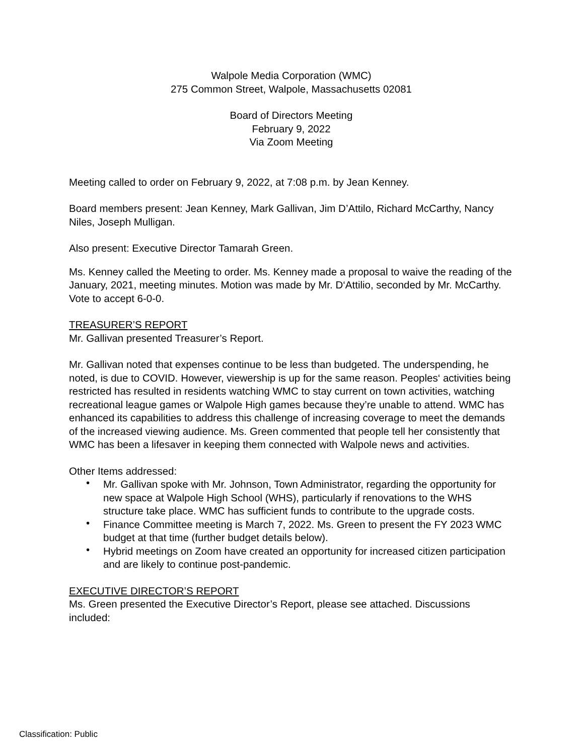Walpole Media Corporation (WMC)
275 Common Street, Walpole, Massachusetts 02081
Board of Directors Meeting
February 9, 2022
Via Zoom Meeting
Meeting called to order on February 9, 2022, at 7:08 p.m. by Jean Kenney.
Board members present: Jean Kenney, Mark Gallivan, Jim D’Attilo, Richard McCarthy, Nancy Niles, Joseph Mulligan.
Also present: Executive Director Tamarah Green.
Ms. Kenney called the Meeting to order. Ms. Kenney made a proposal to waive the reading of the January, 2021, meeting minutes. Motion was made by Mr. D‘Attilio, seconded by Mr. McCarthy. Vote to accept 6-0-0.
TREASURER’S REPORT
Mr. Gallivan presented Treasurer’s Report.
Mr. Gallivan noted that expenses continue to be less than budgeted. The underspending, he noted, is due to COVID. However, viewership is up for the same reason. Peoples‘ activities being restricted has resulted in residents watching WMC to stay current on town activities, watching recreational league games or Walpole High games because they’re unable to attend. WMC has enhanced its capabilities to address this challenge of increasing coverage to meet the demands of the increased viewing audience. Ms. Green commented that people tell her consistently that WMC has been a lifesaver in keeping them connected with Walpole news and activities.
Other Items addressed:
• Mr. Gallivan spoke with Mr. Johnson, Town Administrator, regarding the opportunity for new space at Walpole High School (WHS), particularly if renovations to the WHS structure take place. WMC has sufficient funds to contribute to the upgrade costs.
• Finance Committee meeting is March 7, 2022. Ms. Green to present the FY 2023 WMC budget at that time (further budget details below).
• Hybrid meetings on Zoom have created an opportunity for increased citizen participation and are likely to continue post-pandemic.
EXECUTIVE DIRECTOR’S REPORT
Ms. Green presented the Executive Director’s Report, please see attached. Discussions included:
Classification: Public